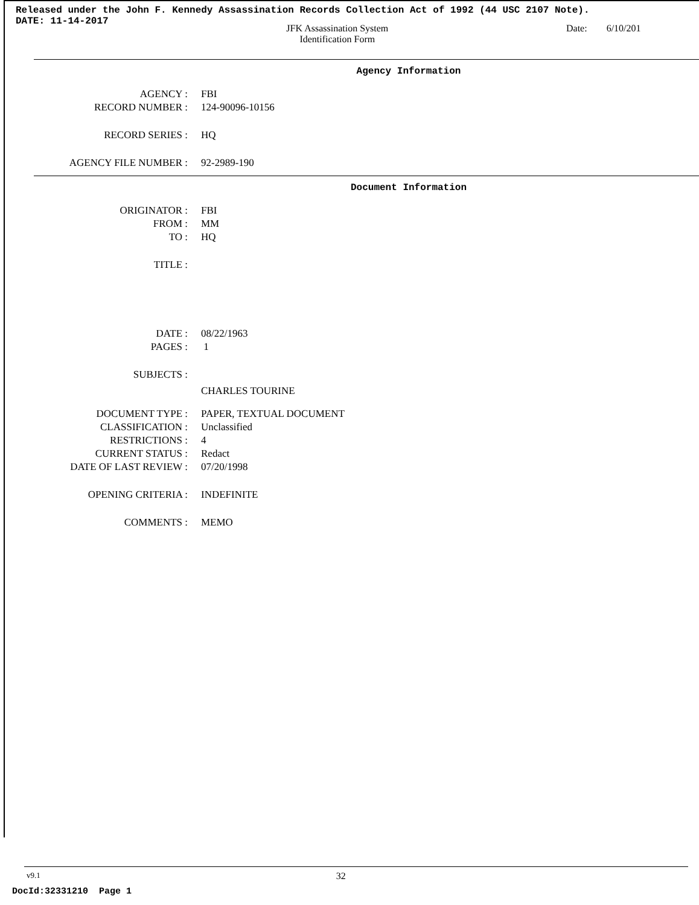Released under the John F. Kennedy Assassination Records Collection Act of 1992 (44 USC 2107 Note).
DATE: 11-14-2017
JFK Assassination System
Identification Form
Date: 6/10/201
Agency Information
| AGENCY : | FBI |
| RECORD NUMBER : | 124-90096-10156 |
| RECORD SERIES : | HQ |
| AGENCY FILE NUMBER : | 92-2989-190 |
Document Information
| ORIGINATOR : | FBI |
| FROM : | MM |
| TO : | HQ |
| TITLE : | |
| DATE : | 08/22/1963 |
| PAGES : | 1 |
| SUBJECTS : | |
| | CHARLES TOURINE |
| DOCUMENT TYPE : | PAPER, TEXTUAL DOCUMENT |
| CLASSIFICATION : | Unclassified |
| RESTRICTIONS : | 4 |
| CURRENT STATUS : | Redact |
| DATE OF LAST REVIEW : | 07/20/1998 |
| OPENING CRITERIA : | INDEFINITE |
| COMMENTS : | MEMO |
v9.1 32
DocId:32331210 Page 1